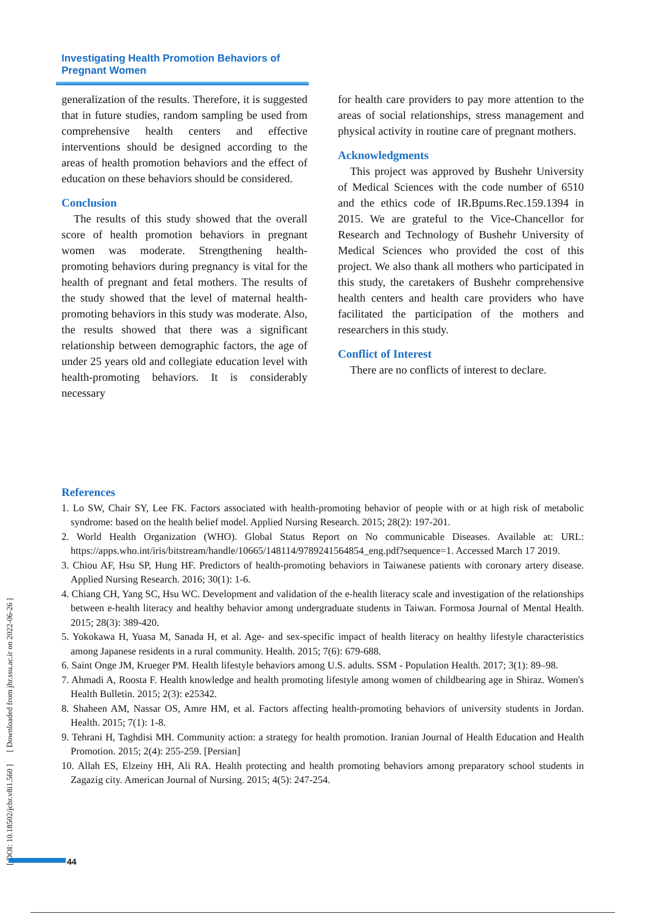Investigating Health Promotion Behaviors of Pregnant Women
generalization of the results. Therefore, it is suggested that in future studies, random sampling be used from comprehensive health centers and effective interventions should be designed according to the areas of health promotion behaviors and the effect of education on these behaviors should be considered.
Conclusion
The results of this study showed that the overall score of health promotion behaviors in pregnant women was moderate. Strengthening health-promoting behaviors during pregnancy is vital for the health of pregnant and fetal mothers. The results of the study showed that the level of maternal health-promoting behaviors in this study was moderate. Also, the results showed that there was a significant relationship between demographic factors, the age of under 25 years old and collegiate education level with health-promoting behaviors. It is considerably necessary
for health care providers to pay more attention to the areas of social relationships, stress management and physical activity in routine care of pregnant mothers.
Acknowledgments
This project was approved by Bushehr University of Medical Sciences with the code number of 6510 and the ethics code of IR.Bpums.Rec.159.1394 in 2015. We are grateful to the Vice-Chancellor for Research and Technology of Bushehr University of Medical Sciences who provided the cost of this project. We also thank all mothers who participated in this study, the caretakers of Bushehr comprehensive health centers and health care providers who have facilitated the participation of the mothers and researchers in this study.
Conflict of Interest
There are no conflicts of interest to declare.
References
1. Lo SW, Chair SY, Lee FK. Factors associated with health-promoting behavior of people with or at high risk of metabolic syndrome: based on the health belief model. Applied Nursing Research. 2015; 28(2): 197-201.
2. World Health Organization (WHO). Global Status Report on No communicable Diseases. Available at: URL: https://apps.who.int/iris/bitstream/handle/10665/148114/9789241564854_eng.pdf?sequence=1. Accessed March 17 2019.
3. Chiou AF, Hsu SP, Hung HF. Predictors of health-promoting behaviors in Taiwanese patients with coronary artery disease. Applied Nursing Research. 2016; 30(1): 1-6.
4. Chiang CH, Yang SC, Hsu WC. Development and validation of the e-health literacy scale and investigation of the relationships between e-health literacy and healthy behavior among undergraduate students in Taiwan. Formosa Journal of Mental Health. 2015; 28(3): 389-420.
5. Yokokawa H, Yuasa M, Sanada H, et al. Age- and sex-specific impact of health literacy on healthy lifestyle characteristics among Japanese residents in a rural community. Health. 2015; 7(6): 679-688.
6. Saint Onge JM, Krueger PM. Health lifestyle behaviors among U.S. adults. SSM - Population Health. 2017; 3(1): 89–98.
7. Ahmadi A, Roosta F. Health knowledge and health promoting lifestyle among women of childbearing age in Shiraz. Women's Health Bulletin. 2015; 2(3): e25342.
8. Shaheen AM, Nassar OS, Amre HM, et al. Factors affecting health-promoting behaviors of university students in Jordan. Health. 2015; 7(1): 1-8.
9. Tehrani H, Taghdisi MH. Community action: a strategy for health promotion. Iranian Journal of Health Education and Health Promotion. 2015; 2(4): 255-259. [Persian]
10. Allah ES, Elzeiny HH, Ali RA. Health protecting and health promoting behaviors among preparatory school students in Zagazig city. American Journal of Nursing. 2015; 4(5): 247-254.
[ DOI: 10.18502/jchr.v8i1.560 ] [ Downloaded from jhr.ssu.ac.ir on 2022-06-26 ]
44